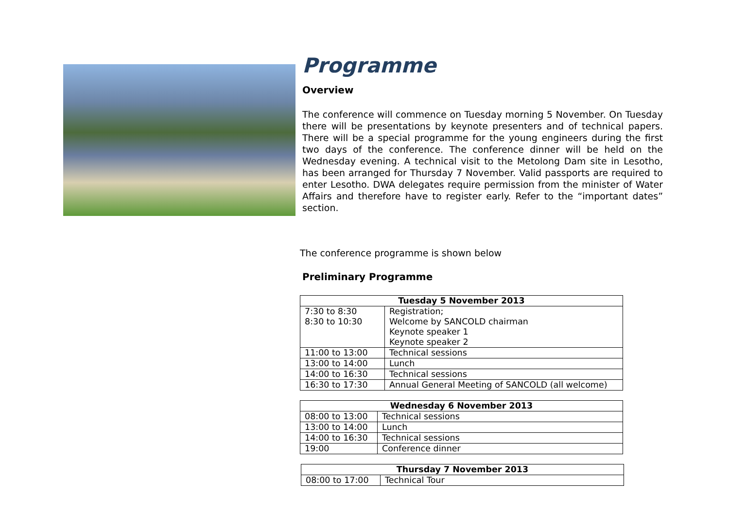Programme
Overview
The conference will commence on Tuesday morning 5 November. On Tuesday there will be presentations by keynote presenters and of technical papers. There will be a special programme for the young engineers during the first two days of the conference. The conference dinner will be held on the Wednesday evening. A technical visit to the Metolong Dam site in Lesotho, has been arranged for Thursday 7 November. Valid passports are required to enter Lesotho. DWA delegates require permission from the minister of Water Affairs and therefore have to register early. Refer to the “important dates” section.
The conference programme is shown below
Preliminary Programme
| Tuesday 5 November 2013 | |
| --- | --- |
| 7:30 to 8:30 8:30 to 10:30 | Registration; Welcome by SANCOLD chairman Keynote speaker 1 Keynote speaker 2 |
| 11:00 to 13:00 | Technical sessions |
| 13:00 to 14:00 | Lunch |
| 14:00 to 16:30 | Technical sessions |
| 16:30 to 17:30 | Annual General Meeting of SANCOLD (all welcome) |
| Wednesday 6 November 2013 | |
| --- | --- |
| 08:00 to 13:00 | Technical sessions |
| 13:00 to 14:00 | Lunch |
| 14:00 to 16:30 | Technical sessions |
| 19:00 | Conference dinner |
| Thursday 7 November 2013 | |
| --- | --- |
| 08:00 to 17:00 | Technical Tour |